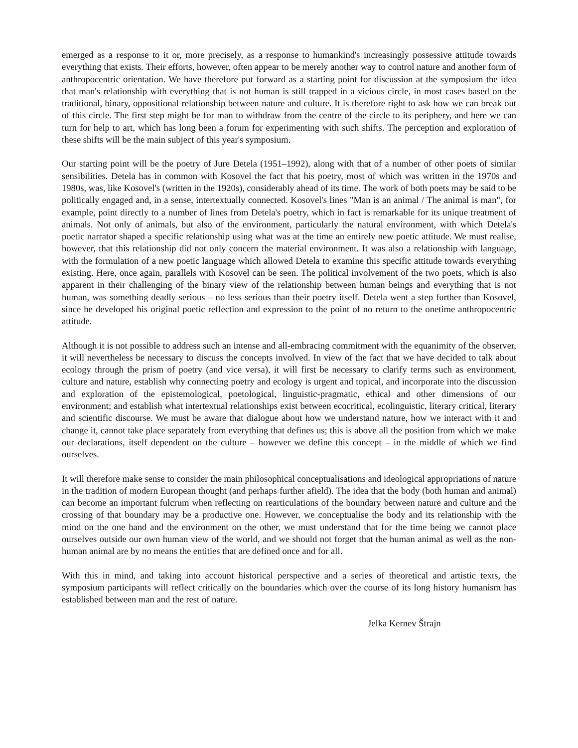emerged as a response to it or, more precisely, as a response to humankind's increasingly possessive attitude towards everything that exists. Their efforts, however, often appear to be merely another way to control nature and another form of anthropocentric orientation. We have therefore put forward as a starting point for discussion at the symposium the idea that man's relationship with everything that is not human is still trapped in a vicious circle, in most cases based on the traditional, binary, oppositional relationship between nature and culture. It is therefore right to ask how we can break out of this circle. The first step might be for man to withdraw from the centre of the circle to its periphery, and here we can turn for help to art, which has long been a forum for experimenting with such shifts. The perception and exploration of these shifts will be the main subject of this year's symposium.
Our starting point will be the poetry of Jure Detela (1951–1992), along with that of a number of other poets of similar sensibilities. Detela has in common with Kosovel the fact that his poetry, most of which was written in the 1970s and 1980s, was, like Kosovel's (written in the 1920s), considerably ahead of its time. The work of both poets may be said to be politically engaged and, in a sense, intertextually connected. Kosovel's lines "Man is an animal / The animal is man", for example, point directly to a number of lines from Detela's poetry, which in fact is remarkable for its unique treatment of animals. Not only of animals, but also of the environment, particularly the natural environment, with which Detela's poetic narrator shaped a specific relationship using what was at the time an entirely new poetic attitude. We must realise, however, that this relationship did not only concern the material environment. It was also a relationship with language, with the formulation of a new poetic language which allowed Detela to examine this specific attitude towards everything existing. Here, once again, parallels with Kosovel can be seen. The political involvement of the two poets, which is also apparent in their challenging of the binary view of the relationship between human beings and everything that is not human, was something deadly serious – no less serious than their poetry itself. Detela went a step further than Kosovel, since he developed his original poetic reflection and expression to the point of no return to the onetime anthropocentric attitude.
Although it is not possible to address such an intense and all-embracing commitment with the equanimity of the observer, it will nevertheless be necessary to discuss the concepts involved. In view of the fact that we have decided to talk about ecology through the prism of poetry (and vice versa), it will first be necessary to clarify terms such as environment, culture and nature, establish why connecting poetry and ecology is urgent and topical, and incorporate into the discussion and exploration of the epistemological, poetological, linguistic-pragmatic, ethical and other dimensions of our environment; and establish what intertextual relationships exist between ecocritical, ecolinguistic, literary critical, literary and scientific discourse. We must be aware that dialogue about how we understand nature, how we interact with it and change it, cannot take place separately from everything that defines us; this is above all the position from which we make our declarations, itself dependent on the culture – however we define this concept – in the middle of which we find ourselves.
It will therefore make sense to consider the main philosophical conceptualisations and ideological appropriations of nature in the tradition of modern European thought (and perhaps further afield). The idea that the body (both human and animal) can become an important fulcrum when reflecting on rearticulations of the boundary between nature and culture and the crossing of that boundary may be a productive one. However, we conceptualise the body and its relationship with the mind on the one hand and the environment on the other, we must understand that for the time being we cannot place ourselves outside our own human view of the world, and we should not forget that the human animal as well as the non-human animal are by no means the entities that are defined once and for all.
With this in mind, and taking into account historical perspective and a series of theoretical and artistic texts, the symposium participants will reflect critically on the boundaries which over the course of its long history humanism has established between man and the rest of nature.
Jelka Kernev Štrajn